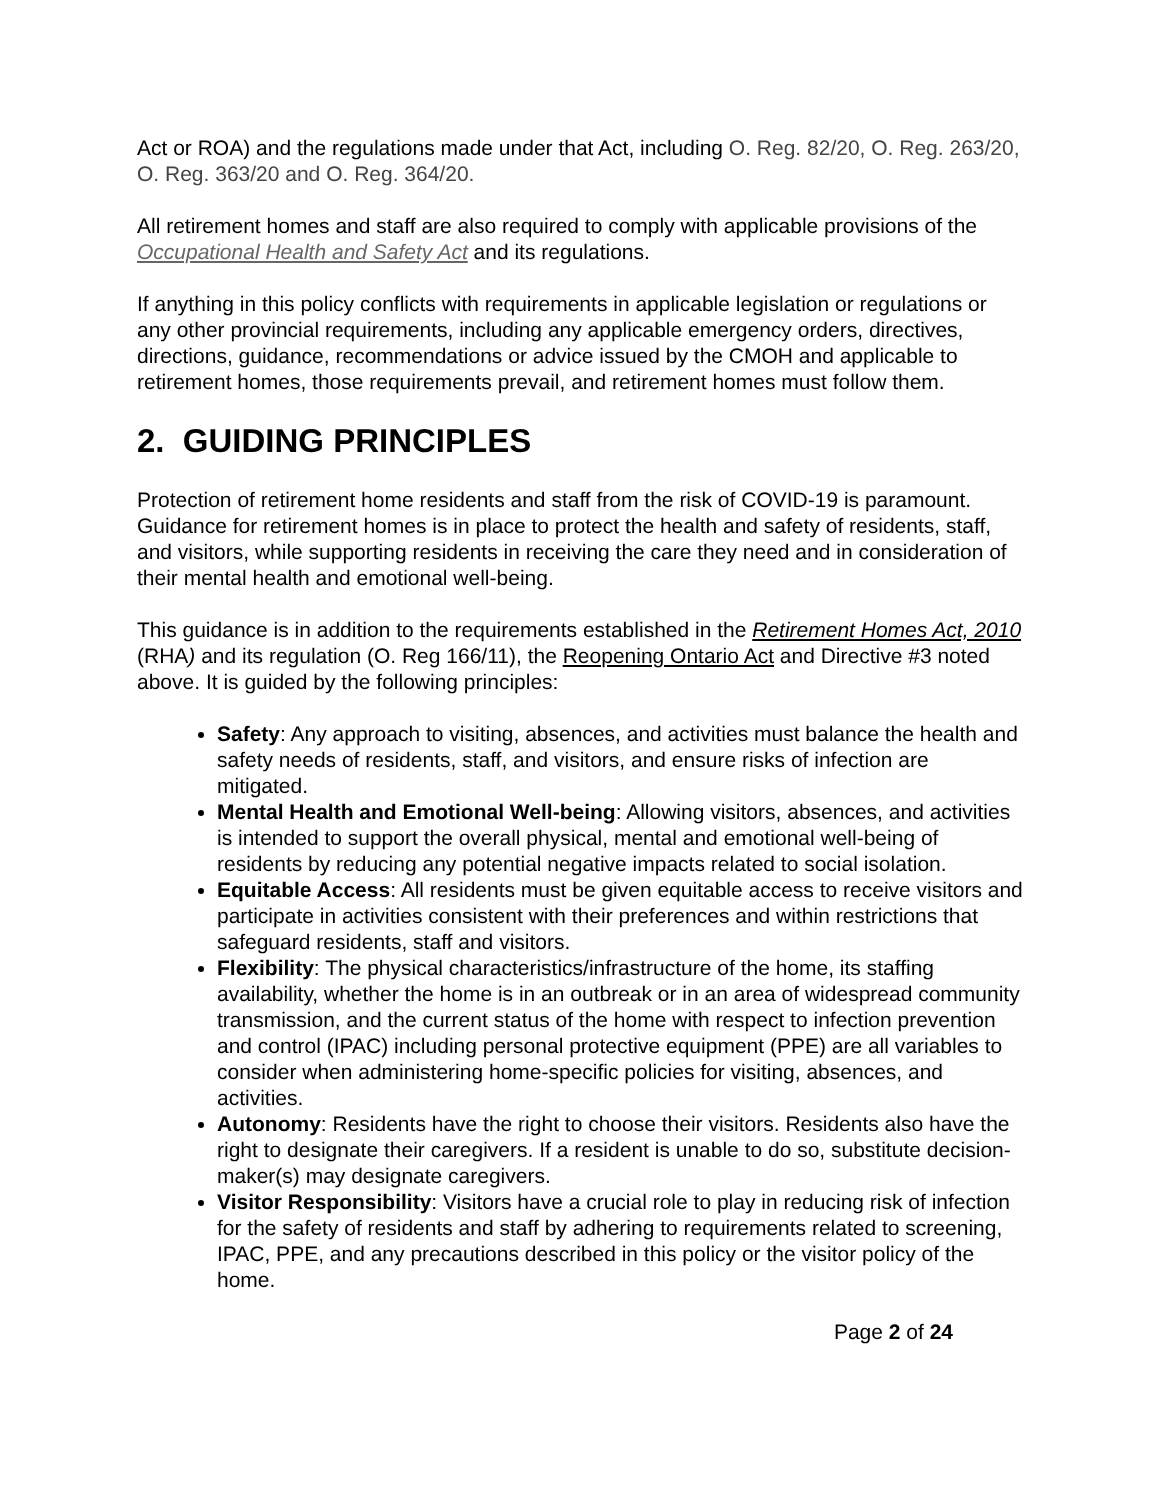Act or ROA) and the regulations made under that Act, including O. Reg. 82/20, O. Reg. 263/20, O. Reg. 363/20 and O. Reg. 364/20.
All retirement homes and staff are also required to comply with applicable provisions of the Occupational Health and Safety Act and its regulations.
If anything in this policy conflicts with requirements in applicable legislation or regulations or any other provincial requirements, including any applicable emergency orders, directives, directions, guidance, recommendations or advice issued by the CMOH and applicable to retirement homes, those requirements prevail, and retirement homes must follow them.
2. GUIDING PRINCIPLES
Protection of retirement home residents and staff from the risk of COVID-19 is paramount. Guidance for retirement homes is in place to protect the health and safety of residents, staff, and visitors, while supporting residents in receiving the care they need and in consideration of their mental health and emotional well-being.
This guidance is in addition to the requirements established in the Retirement Homes Act, 2010 (RHA) and its regulation (O. Reg 166/11), the Reopening Ontario Act and Directive #3 noted above. It is guided by the following principles:
Safety: Any approach to visiting, absences, and activities must balance the health and safety needs of residents, staff, and visitors, and ensure risks of infection are mitigated.
Mental Health and Emotional Well-being: Allowing visitors, absences, and activities is intended to support the overall physical, mental and emotional well-being of residents by reducing any potential negative impacts related to social isolation.
Equitable Access: All residents must be given equitable access to receive visitors and participate in activities consistent with their preferences and within restrictions that safeguard residents, staff and visitors.
Flexibility: The physical characteristics/infrastructure of the home, its staffing availability, whether the home is in an outbreak or in an area of widespread community transmission, and the current status of the home with respect to infection prevention and control (IPAC) including personal protective equipment (PPE) are all variables to consider when administering home-specific policies for visiting, absences, and activities.
Autonomy: Residents have the right to choose their visitors. Residents also have the right to designate their caregivers. If a resident is unable to do so, substitute decision-maker(s) may designate caregivers.
Visitor Responsibility: Visitors have a crucial role to play in reducing risk of infection for the safety of residents and staff by adhering to requirements related to screening, IPAC, PPE, and any precautions described in this policy or the visitor policy of the home.
Page 2 of 24